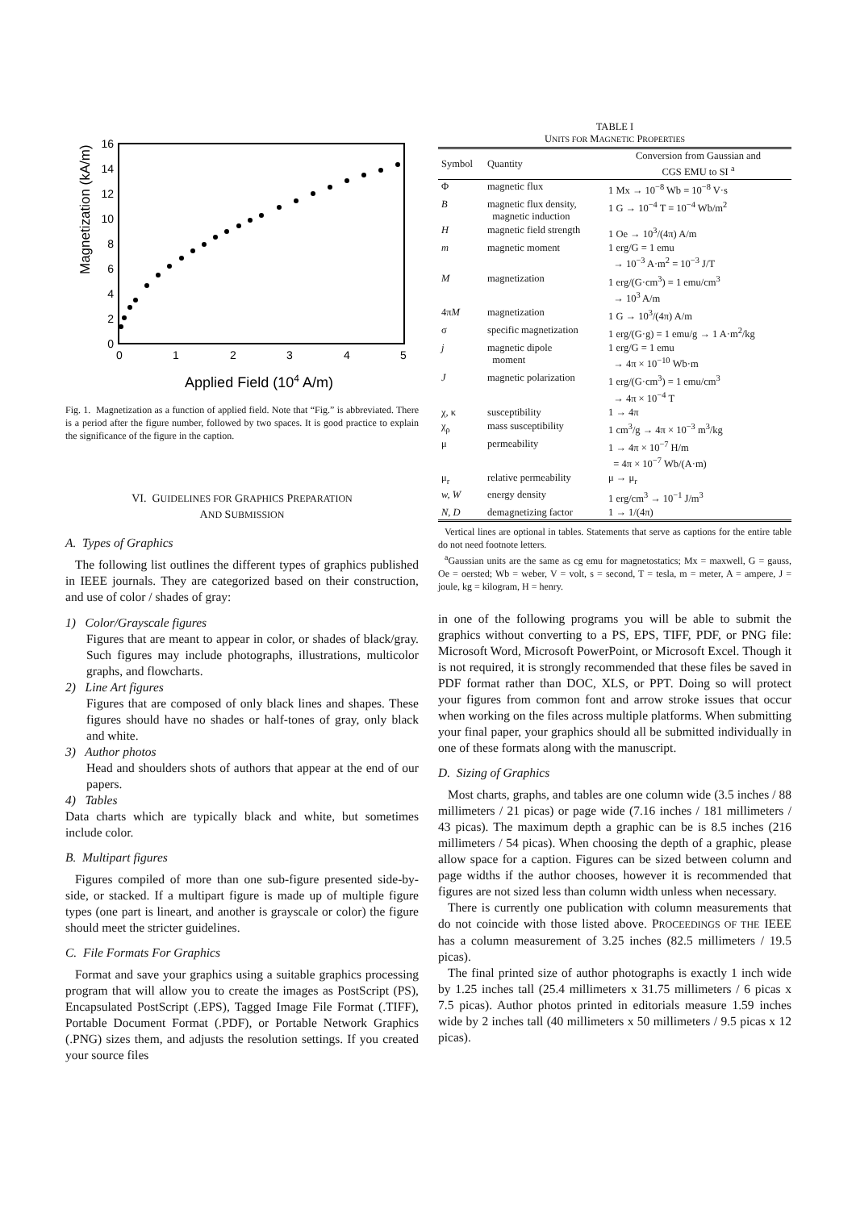Magnetization (kA/m)
16
14
12
10
8
6
4
2
0
0
1
2
3
4
5
Applied Field (104 A/m)
Fig. 1. Magnetization as a function of applied field. Note that “Fig.” is abbreviated. There is a period after the figure number, followed by two spaces. It is good practice to explain the significance of the figure in the caption.
VI. GUIDELINES FOR GRAPHICS PREPARATION
AND SUBMISSION
A. Types of Graphics
The following list outlines the different types of graphics published in IEEE journals. They are categorized based on their construction, and use of color / shades of gray:
1) Color/Grayscale figures
Figures that are meant to appear in color, or shades of black/gray. Such figures may include photographs, illustrations, multicolor graphs, and flowcharts.
2) Line Art figures
Figures that are composed of only black lines and shapes. These figures should have no shades or half-tones of gray, only black and white.
3) Author photos
Head and shoulders shots of authors that appear at the end of our papers.
4) Tables
Data charts which are typically black and white, but sometimes include color.
B. Multipart figures
Figures compiled of more than one sub-figure presented side-by-side, or stacked. If a multipart figure is made up of multiple figure types (one part is lineart, and another is grayscale or color) the figure should meet the stricter guidelines.
C. File Formats For Graphics
Format and save your graphics using a suitable graphics processing program that will allow you to create the images as PostScript (PS), Encapsulated PostScript (.EPS), Tagged Image File Format (.TIFF), Portable Document Format (.PDF), or Portable Network Graphics (.PNG) sizes them, and adjusts the resolution settings. If you created your source files
TABLE I
UNITS FOR MAGNETIC PROPERTIES
| Symbol | Quantity | Conversion from Gaussian and CGS EMU to SI <sup>a</sup> |
| --- | --- | --- |
| Φ | magnetic flux | 1 Mx → 10<sup>−8</sup> Wb = 10<sup>−8</sup> V·s |
| B | magnetic flux density, magnetic induction | 1 G → 10<sup>−4</sup> T = 10<sup>−4</sup> Wb/m<sup>2</sup> |
| H | magnetic field strength | 1 Oe → 10<sup>3</sup>/(4π) A/m |
| m | magnetic moment | 1 erg/G = 1 emu → 10<sup>−3</sup> A·m<sup>2</sup> = 10<sup>−3</sup> J/T |
| M | magnetization | 1 erg/(G·cm<sup>3</sup>) = 1 emu/cm<sup>3</sup> → 10<sup>3</sup> A/m |
| 4π M | magnetization | 1 G → 10<sup>3</sup>/(4π) A/m |
| σ | specific magnetization | 1 erg/(G·g) = 1 emu/g → 1 A·m<sup>2</sup>/kg |
| j | magnetic dipole moment | 1 erg/G = 1 emu → 4π × 10<sup>−10</sup> Wb·m |
| J | magnetic polarization | 1 erg/(G·cm<sup>3</sup>) = 1 emu/cm<sup>3</sup> → 4π × 10<sup>−4</sup> T |
| χ, κ | susceptibility | 1 → 4π |
| χ<sub>ρ</sub> | mass susceptibility | 1 cm<sup>3</sup>/g → 4π × 10<sup>−3</sup> m<sup>3</sup>/kg |
| μ | permeability | 1 → 4π × 10<sup>−7</sup> H/m = 4π × 10<sup>−7</sup> Wb/(A·m) |
| μ<sub>r</sub> | relative permeability | μ → μ<sub>r</sub> |
| w, W | energy density | 1 erg/cm<sup>3</sup> → 10<sup>−1</sup> J/m<sup>3</sup> |
| N, D | demagnetizing factor | 1 → 1/(4π) |
Vertical lines are optional in tables. Statements that serve as captions for the entire table do not need footnote letters.
<sup>a</sup> Gaussian units are the same as cg emu for magnetostatics; Mx = maxwell, G = gauss, Oe = oersted; Wb = weber, V = volt, s = second, T = tesla, m = meter, A = ampere, J = joule, kg = kilogram, H = henry.
in one of the following programs you will be able to submit the graphics without converting to a PS, EPS, TIFF, PDF, or PNG file: Microsoft Word, Microsoft PowerPoint, or Microsoft Excel. Though it is not required, it is strongly recommended that these files be saved in PDF format rather than DOC, XLS, or PPT. Doing so will protect your figures from common font and arrow stroke issues that occur when working on the files across multiple platforms. When submitting your final paper, your graphics should all be submitted individually in one of these formats along with the manuscript.
D. Sizing of Graphics
Most charts, graphs, and tables are one column wide (3.5 inches / 88 millimeters / 21 picas) or page wide (7.16 inches / 181 millimeters / 43 picas). The maximum depth a graphic can be is 8.5 inches (216 millimeters / 54 picas). When choosing the depth of a graphic, please allow space for a caption. Figures can be sized between column and page widths if the author chooses, however it is recommended that figures are not sized less than column width unless when necessary.
There is currently one publication with column measurements that do not coincide with those listed above. PROCEEDINGS OF THE IEEE has a column measurement of 3.25 inches (82.5 millimeters / 19.5 picas).
The final printed size of author photographs is exactly 1 inch wide by 1.25 inches tall (25.4 millimeters x 31.75 millimeters / 6 picas x 7.5 picas). Author photos printed in editorials measure 1.59 inches wide by 2 inches tall (40 millimeters x 50 millimeters / 9.5 picas x 12 picas).